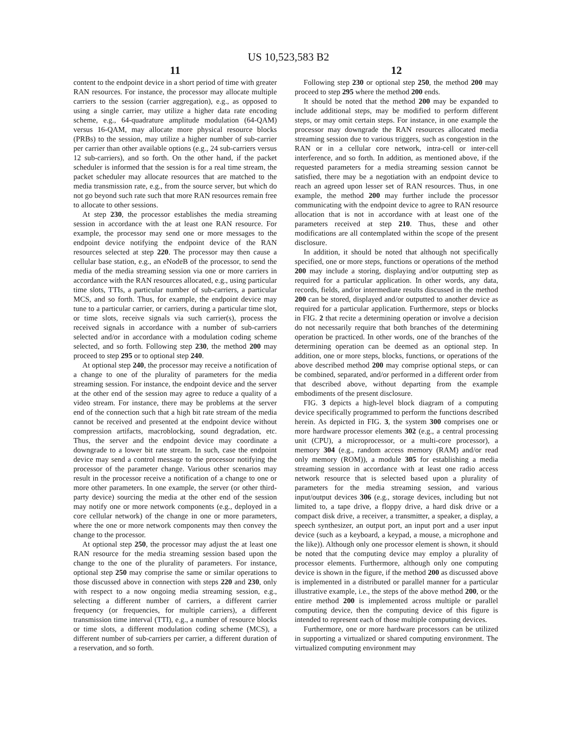US 10,523,583 B2
11
content to the endpoint device in a short period of time with greater RAN resources. For instance, the processor may allocate multiple carriers to the session (carrier aggregation), e.g., as opposed to using a single carrier, may utilize a higher data rate encoding scheme, e.g., 64-quadrature amplitude modulation (64-QAM) versus 16-QAM, may allocate more physical resource blocks (PRBs) to the session, may utilize a higher number of sub-carrier per carrier than other available options (e.g., 24 sub-carriers versus 12 sub-carriers), and so forth. On the other hand, if the packet scheduler is informed that the session is for a real time stream, the packet scheduler may allocate resources that are matched to the media transmission rate, e.g., from the source server, but which do not go beyond such rate such that more RAN resources remain free to allocate to other sessions.
At step 230, the processor establishes the media streaming session in accordance with the at least one RAN resource. For example, the processor may send one or more messages to the endpoint device notifying the endpoint device of the RAN resources selected at step 220. The processor may then cause a cellular base station, e.g., an eNodeB of the processor, to send the media of the media streaming session via one or more carriers in accordance with the RAN resources allocated, e.g., using particular time slots, TTIs, a particular number of sub-carriers, a particular MCS, and so forth. Thus, for example, the endpoint device may tune to a particular carrier, or carriers, during a particular time slot, or time slots, receive signals via such carrier(s), process the received signals in accordance with a number of sub-carriers selected and/or in accordance with a modulation coding scheme selected, and so forth. Following step 230, the method 200 may proceed to step 295 or to optional step 240.
At optional step 240, the processor may receive a notification of a change to one of the plurality of parameters for the media streaming session. For instance, the endpoint device and the server at the other end of the session may agree to reduce a quality of a video stream. For instance, there may be problems at the server end of the connection such that a high bit rate stream of the media cannot be received and presented at the endpoint device without compression artifacts, macroblocking, sound degradation, etc. Thus, the server and the endpoint device may coordinate a downgrade to a lower bit rate stream. In such, case the endpoint device may send a control message to the processor notifying the processor of the parameter change. Various other scenarios may result in the processor receive a notification of a change to one or more other parameters. In one example, the server (or other third-party device) sourcing the media at the other end of the session may notify one or more network components (e.g., deployed in a core cellular network) of the change in one or more parameters, where the one or more network components may then convey the change to the processor.
At optional step 250, the processor may adjust the at least one RAN resource for the media streaming session based upon the change to the one of the plurality of parameters. For instance, optional step 250 may comprise the same or similar operations to those discussed above in connection with steps 220 and 230, only with respect to a now ongoing media streaming session, e.g., selecting a different number of carriers, a different carrier frequency (or frequencies, for multiple carriers), a different transmission time interval (TTI), e.g., a number of resource blocks or time slots, a different modulation coding scheme (MCS), a different number of sub-carriers per carrier, a different duration of a reservation, and so forth.
12
Following step 230 or optional step 250, the method 200 may proceed to step 295 where the method 200 ends.
It should be noted that the method 200 may be expanded to include additional steps, may be modified to perform different steps, or may omit certain steps. For instance, in one example the processor may downgrade the RAN resources allocated media streaming session due to various triggers, such as congestion in the RAN or in a cellular core network, intra-cell or inter-cell interference, and so forth. In addition, as mentioned above, if the requested parameters for a media streaming session cannot be satisfied, there may be a negotiation with an endpoint device to reach an agreed upon lesser set of RAN resources. Thus, in one example, the method 200 may further include the processor communicating with the endpoint device to agree to RAN resource allocation that is not in accordance with at least one of the parameters received at step 210. Thus, these and other modifications are all contemplated within the scope of the present disclosure.
In addition, it should be noted that although not specifically specified, one or more steps, functions or operations of the method 200 may include a storing, displaying and/or outputting step as required for a particular application. In other words, any data, records, fields, and/or intermediate results discussed in the method 200 can be stored, displayed and/or outputted to another device as required for a particular application. Furthermore, steps or blocks in FIG. 2 that recite a determining operation or involve a decision do not necessarily require that both branches of the determining operation be practiced. In other words, one of the branches of the determining operation can be deemed as an optional step. In addition, one or more steps, blocks, functions, or operations of the above described method 200 may comprise optional steps, or can be combined, separated, and/or performed in a different order from that described above, without departing from the example embodiments of the present disclosure.
FIG. 3 depicts a high-level block diagram of a computing device specifically programmed to perform the functions described herein. As depicted in FIG. 3, the system 300 comprises one or more hardware processor elements 302 (e.g., a central processing unit (CPU), a microprocessor, or a multi-core processor), a memory 304 (e.g., random access memory (RAM) and/or read only memory (ROM)), a module 305 for establishing a media streaming session in accordance with at least one radio access network resource that is selected based upon a plurality of parameters for the media streaming session, and various input/output devices 306 (e.g., storage devices, including but not limited to, a tape drive, a floppy drive, a hard disk drive or a compact disk drive, a receiver, a transmitter, a speaker, a display, a speech synthesizer, an output port, an input port and a user input device (such as a keyboard, a keypad, a mouse, a microphone and the like)). Although only one processor element is shown, it should be noted that the computing device may employ a plurality of processor elements. Furthermore, although only one computing device is shown in the figure, if the method 200 as discussed above is implemented in a distributed or parallel manner for a particular illustrative example, i.e., the steps of the above method 200, or the entire method 200 is implemented across multiple or parallel computing device, then the computing device of this figure is intended to represent each of those multiple computing devices.
Furthermore, one or more hardware processors can be utilized in supporting a virtualized or shared computing environment. The virtualized computing environment may